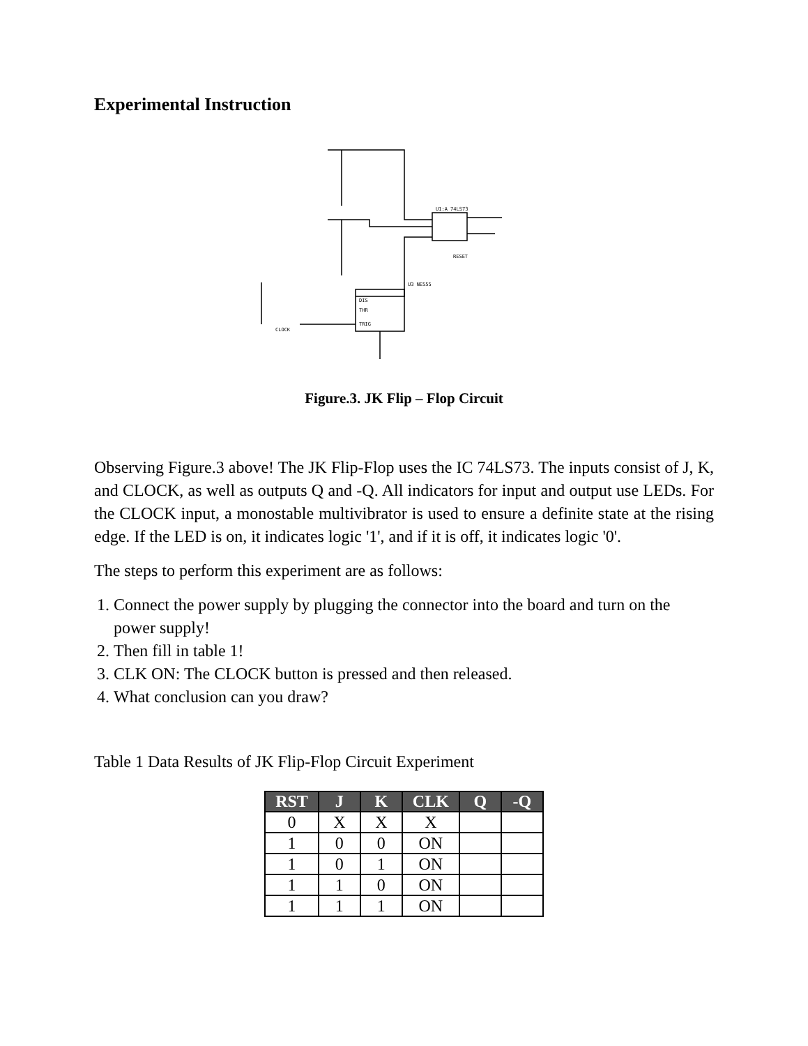Experimental Instruction
U1:A 74LS73
DIS
THR
TRIG
RESET
CLOCK
U3 NE555
Figure.3. JK Flip – Flop Circuit
Observing Figure.3 above! The JK Flip-Flop uses the IC 74LS73. The inputs consist of J, K, and CLOCK, as well as outputs Q and -Q. All indicators for input and output use LEDs. For the CLOCK input, a monostable multivibrator is used to ensure a definite state at the rising edge. If the LED is on, it indicates logic '1', and if it is off, it indicates logic '0'.
The steps to perform this experiment are as follows:
1. Connect the power supply by plugging the connector into the board and turn on the power supply!
2. Then fill in table 1!
3. CLK ON: The CLOCK button is pressed and then released.
4. What conclusion can you draw?
Table 1 Data Results of JK Flip-Flop Circuit Experiment
| RST | J | K | CLK | Q | -Q |
| --- | --- | --- | --- | --- | --- |
| 0 | X | X | X | | |
| 1 | 0 | 0 | ON | | |
| 1 | 0 | 1 | ON | | |
| 1 | 1 | 0 | ON | | |
| 1 | 1 | 1 | ON | | |